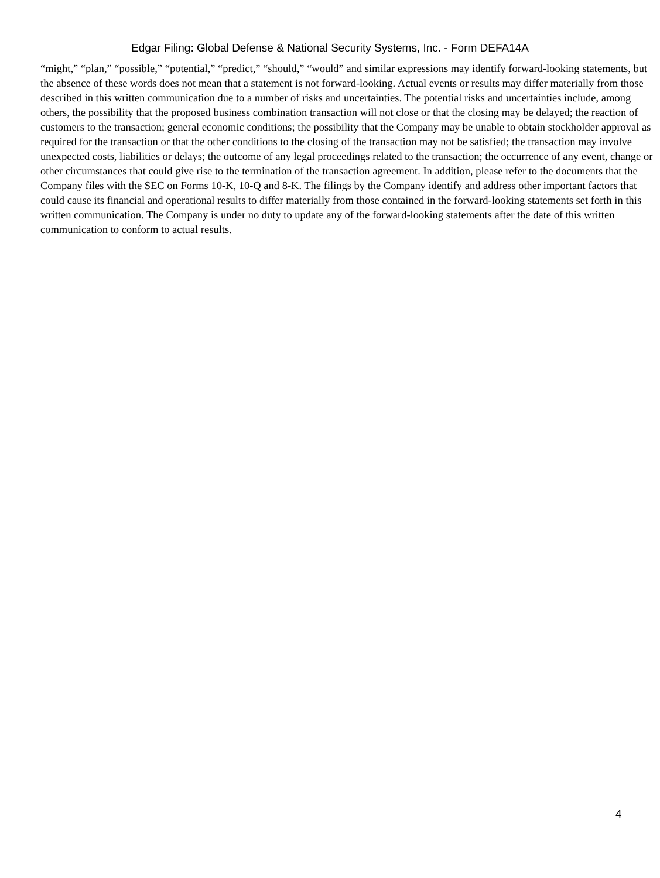Edgar Filing: Global Defense & National Security Systems, Inc. - Form DEFA14A
“might,” “plan,” “possible,” “potential,” “predict,” “should,” “would” and similar expressions may identify forward-looking statements, but the absence of these words does not mean that a statement is not forward-looking. Actual events or results may differ materially from those described in this written communication due to a number of risks and uncertainties. The potential risks and uncertainties include, among others, the possibility that the proposed business combination transaction will not close or that the closing may be delayed; the reaction of customers to the transaction; general economic conditions; the possibility that the Company may be unable to obtain stockholder approval as required for the transaction or that the other conditions to the closing of the transaction may not be satisfied; the transaction may involve unexpected costs, liabilities or delays; the outcome of any legal proceedings related to the transaction; the occurrence of any event, change or other circumstances that could give rise to the termination of the transaction agreement. In addition, please refer to the documents that the Company files with the SEC on Forms 10-K, 10-Q and 8-K. The filings by the Company identify and address other important factors that could cause its financial and operational results to differ materially from those contained in the forward-looking statements set forth in this written communication. The Company is under no duty to update any of the forward-looking statements after the date of this written communication to conform to actual results.
4